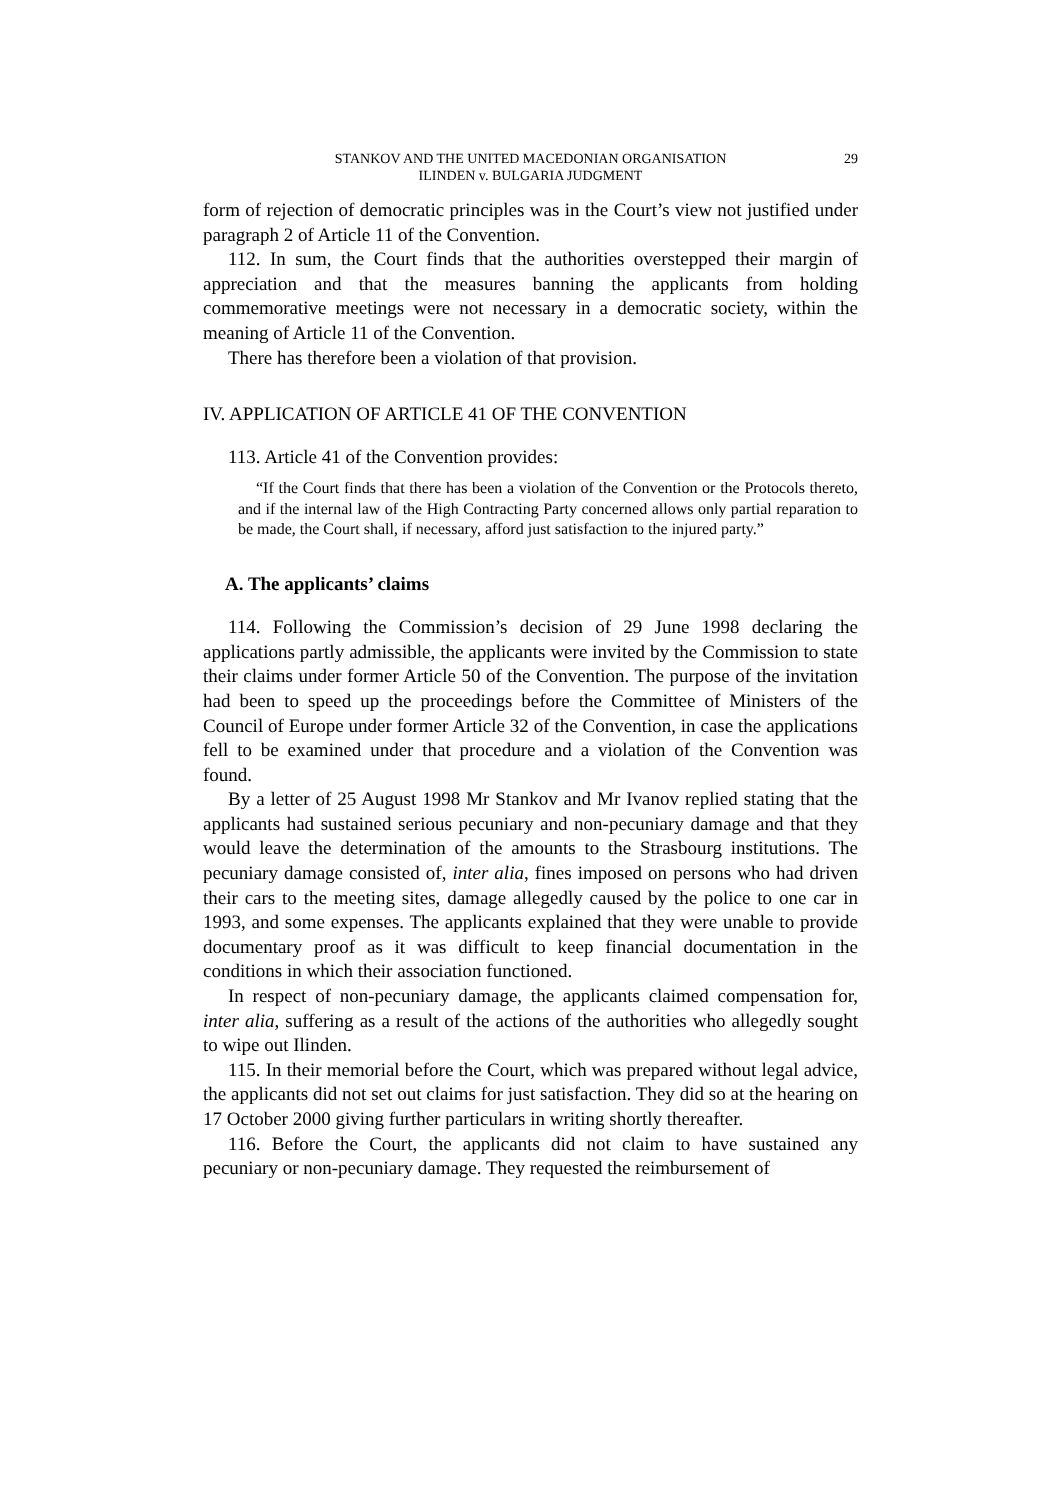29
STANKOV AND THE UNITED MACEDONIAN ORGANISATION
ILINDEN v. BULGARIA JUDGMENT
form of rejection of democratic principles was in the Court’s view not justified under paragraph 2 of Article 11 of the Convention.
112. In sum, the Court finds that the authorities overstepped their margin of appreciation and that the measures banning the applicants from holding commemorative meetings were not necessary in a democratic society, within the meaning of Article 11 of the Convention.
There has therefore been a violation of that provision.
IV. APPLICATION OF ARTICLE 41 OF THE CONVENTION
113. Article 41 of the Convention provides:
“If the Court finds that there has been a violation of the Convention or the Protocols thereto, and if the internal law of the High Contracting Party concerned allows only partial reparation to be made, the Court shall, if necessary, afford just satisfaction to the injured party.”
A. The applicants’ claims
114. Following the Commission’s decision of 29 June 1998 declaring the applications partly admissible, the applicants were invited by the Commission to state their claims under former Article 50 of the Convention. The purpose of the invitation had been to speed up the proceedings before the Committee of Ministers of the Council of Europe under former Article 32 of the Convention, in case the applications fell to be examined under that procedure and a violation of the Convention was found.
By a letter of 25 August 1998 Mr Stankov and Mr Ivanov replied stating that the applicants had sustained serious pecuniary and non-pecuniary damage and that they would leave the determination of the amounts to the Strasbourg institutions. The pecuniary damage consisted of, inter alia, fines imposed on persons who had driven their cars to the meeting sites, damage allegedly caused by the police to one car in 1993, and some expenses. The applicants explained that they were unable to provide documentary proof as it was difficult to keep financial documentation in the conditions in which their association functioned.
In respect of non-pecuniary damage, the applicants claimed compensation for, inter alia, suffering as a result of the actions of the authorities who allegedly sought to wipe out Ilinden.
115. In their memorial before the Court, which was prepared without legal advice, the applicants did not set out claims for just satisfaction. They did so at the hearing on 17 October 2000 giving further particulars in writing shortly thereafter.
116. Before the Court, the applicants did not claim to have sustained any pecuniary or non-pecuniary damage. They requested the reimbursement of